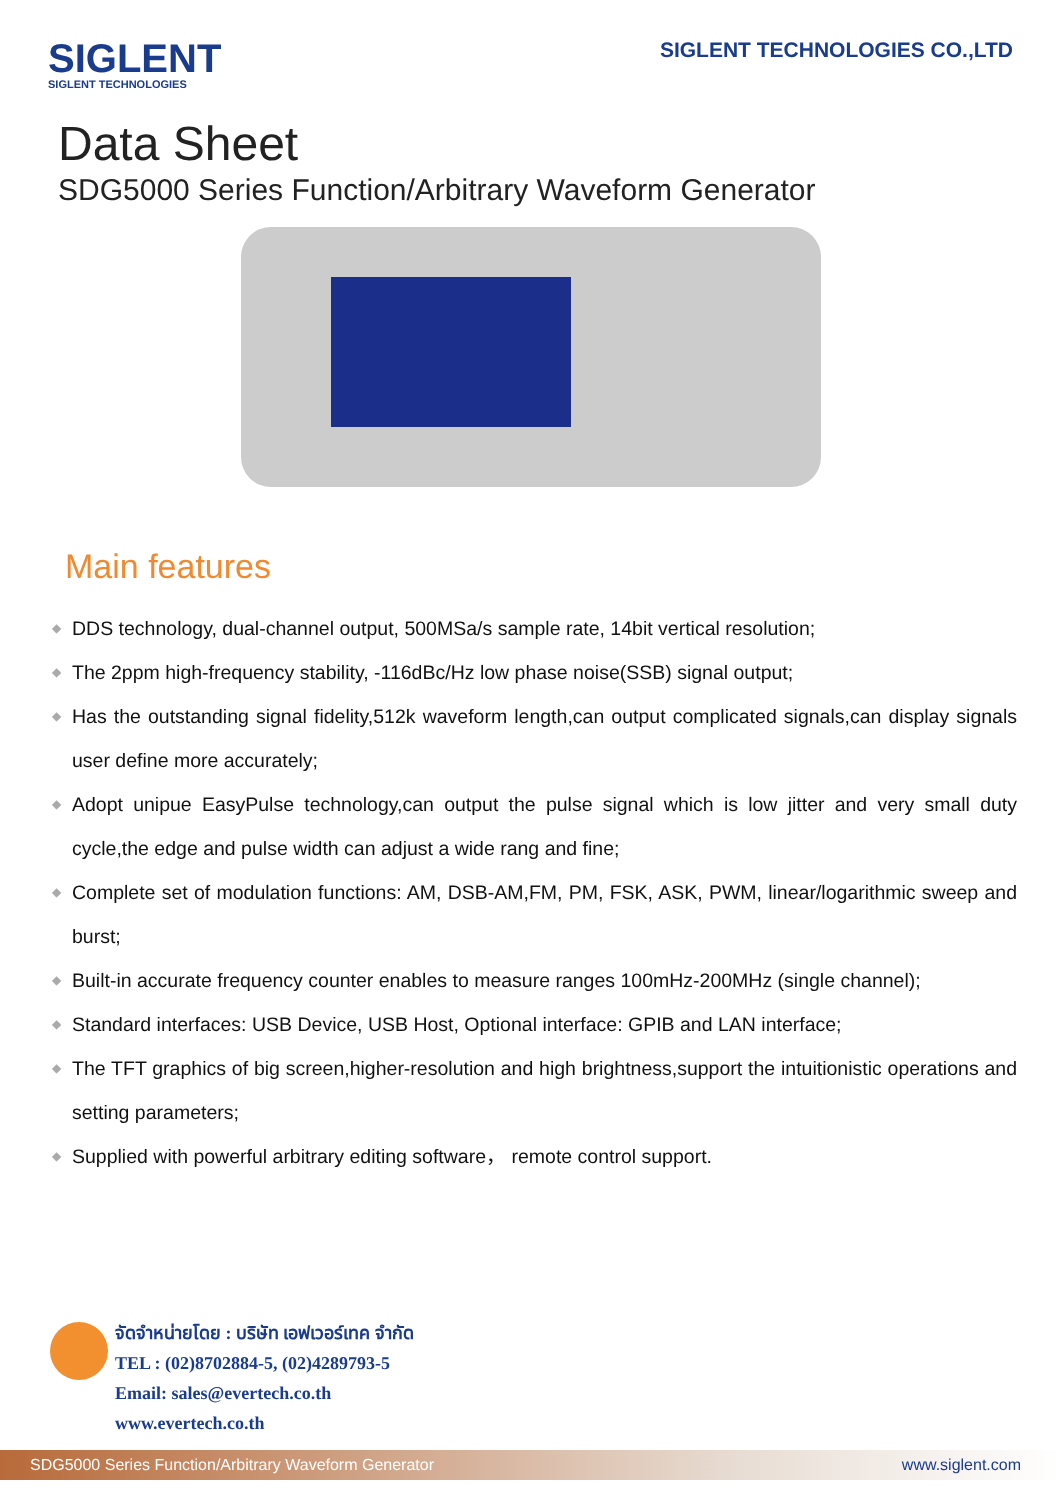SIGLENT
SIGLENT TECHNOLOGIES
SIGLENT TECHNOLOGIES CO.,LTD
Data Sheet
SDG5000 Series Function/Arbitrary Waveform Generator
Main features
◆ DDS technology, dual-channel output, 500MSa/s sample rate, 14bit vertical resolution;
◆ The 2ppm high-frequency stability, -116dBc/Hz low phase noise(SSB) signal output;
◆ Has the outstanding signal fidelity,512k waveform length,can output complicated signals,can display signals user define more accurately;
◆ Adopt unipue EasyPulse technology,can output the pulse signal which is low jitter and very small duty cycle,the edge and pulse width can adjust a wide rang and fine;
◆ Complete set of modulation functions: AM, DSB-AM,FM, PM, FSK, ASK, PWM, linear/logarithmic sweep and burst;
◆ Built-in accurate frequency counter enables to measure ranges 100mHz-200MHz (single channel);
◆ Standard interfaces: USB Device, USB Host, Optional interface: GPIB and LAN interface;
◆ The TFT graphics of big screen,higher-resolution and high brightness,support the intuitionistic operations and setting parameters;
◆ Supplied with powerful arbitrary editing software， remote control support.
จัดจำหน่ายโดย : บริษัท เอฟเวอร์เทค จำกัด
TEL : (02)8702884-5, (02)4289793-5
Email: sales@evertech.co.th
www.evertech.co.th
SDG5000 Series Function/Arbitrary Waveform Generator www.siglent.com